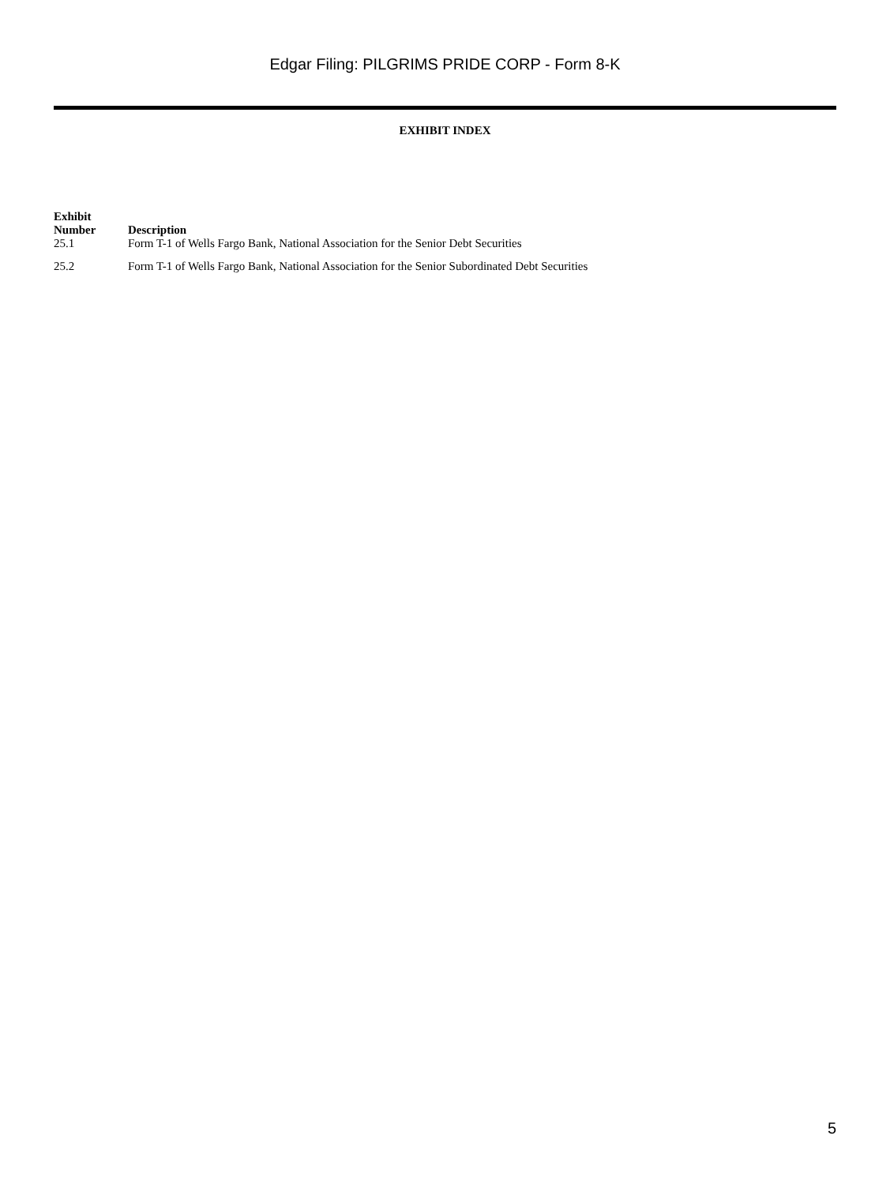Edgar Filing: PILGRIMS PRIDE CORP - Form 8-K
EXHIBIT INDEX
| Exhibit Number | Description |
| --- | --- |
| 25.1 | Form T-1 of Wells Fargo Bank, National Association for the Senior Debt Securities |
| 25.2 | Form T-1 of Wells Fargo Bank, National Association for the Senior Subordinated Debt Securities |
5